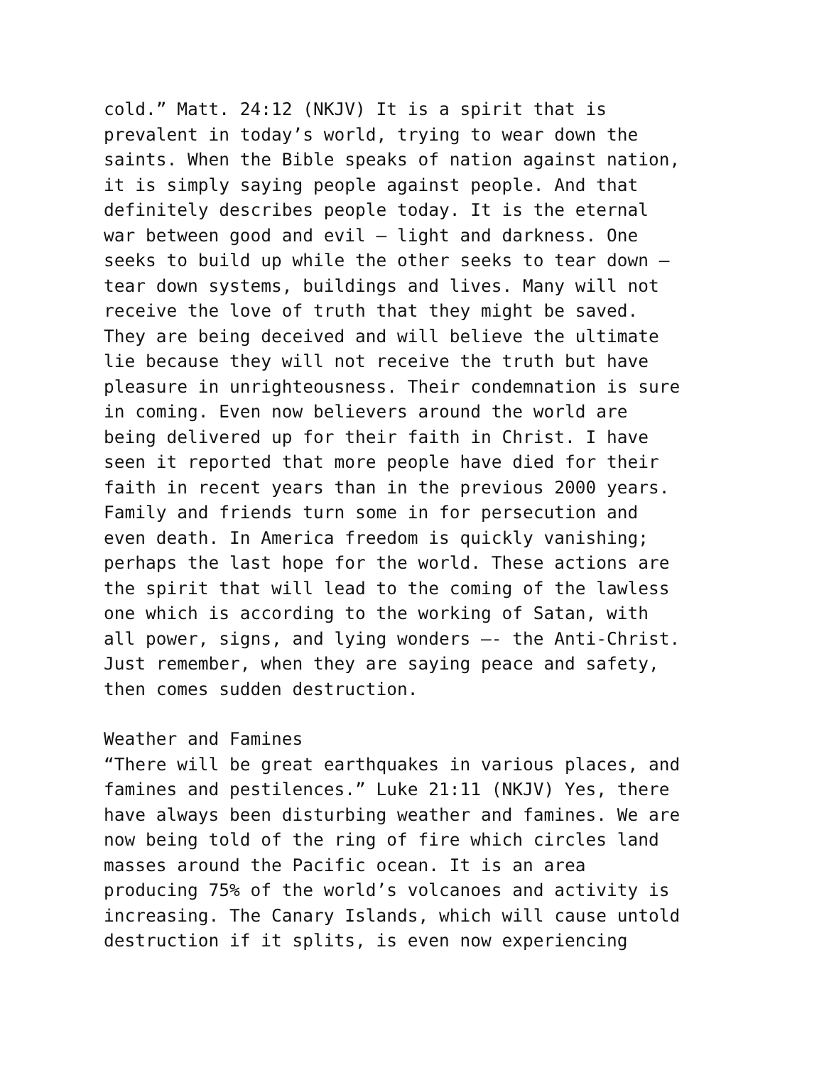cold.” Matt. 24:12 (NKJV) It is a spirit that is prevalent in today’s world, trying to wear down the saints. When the Bible speaks of nation against nation, it is simply saying people against people. And that definitely describes people today. It is the eternal war between good and evil – light and darkness. One seeks to build up while the other seeks to tear down – tear down systems, buildings and lives. Many will not receive the love of truth that they might be saved. They are being deceived and will believe the ultimate lie because they will not receive the truth but have pleasure in unrighteousness. Their condemnation is sure in coming. Even now believers around the world are being delivered up for their faith in Christ. I have seen it reported that more people have died for their faith in recent years than in the previous 2000 years. Family and friends turn some in for persecution and even death. In America freedom is quickly vanishing; perhaps the last hope for the world. These actions are the spirit that will lead to the coming of the lawless one which is according to the working of Satan, with all power, signs, and lying wonders –- the Anti-Christ. Just remember, when they are saying peace and safety, then comes sudden destruction.
Weather and Famines “There will be great earthquakes in various places, and famines and pestilences.” Luke 21:11 (NKJV) Yes, there have always been disturbing weather and famines. We are now being told of the ring of fire which circles land masses around the Pacific ocean. It is an area producing 75% of the world’s volcanoes and activity is increasing. The Canary Islands, which will cause untold destruction if it splits, is even now experiencing